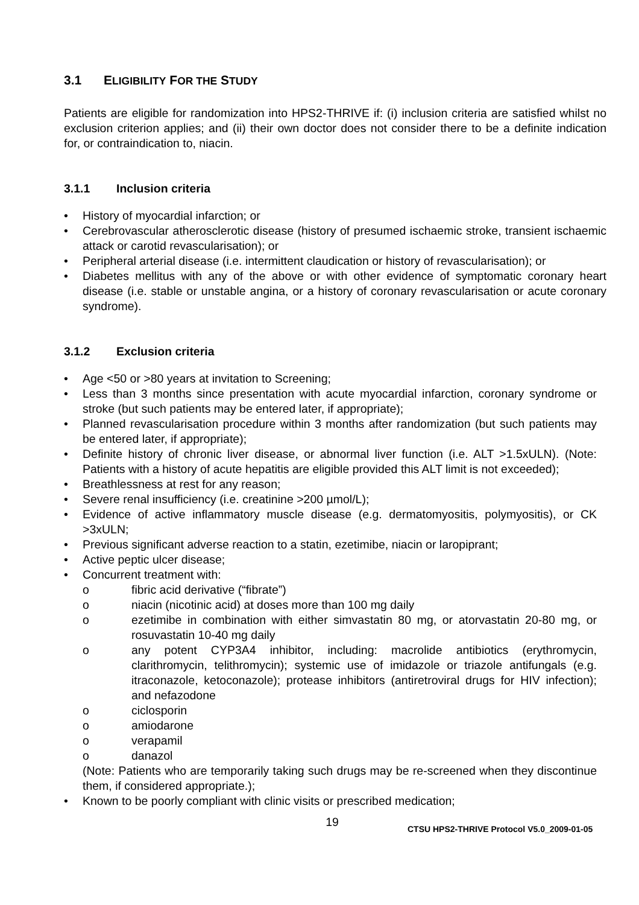3.1 ELIGIBILITY FOR THE STUDY
Patients are eligible for randomization into HPS2-THRIVE if: (i) inclusion criteria are satisfied whilst no exclusion criterion applies; and (ii) their own doctor does not consider there to be a definite indication for, or contraindication to, niacin.
3.1.1 Inclusion criteria
• History of myocardial infarction; or
• Cerebrovascular atherosclerotic disease (history of presumed ischaemic stroke, transient ischaemic attack or carotid revascularisation); or
• Peripheral arterial disease (i.e. intermittent claudication or history of revascularisation); or
• Diabetes mellitus with any of the above or with other evidence of symptomatic coronary heart disease (i.e. stable or unstable angina, or a history of coronary revascularisation or acute coronary syndrome).
3.1.2 Exclusion criteria
• Age <50 or >80 years at invitation to Screening;
• Less than 3 months since presentation with acute myocardial infarction, coronary syndrome or stroke (but such patients may be entered later, if appropriate);
• Planned revascularisation procedure within 3 months after randomization (but such patients may be entered later, if appropriate);
• Definite history of chronic liver disease, or abnormal liver function (i.e. ALT >1.5xULN). (Note: Patients with a history of acute hepatitis are eligible provided this ALT limit is not exceeded);
• Breathlessness at rest for any reason;
• Severe renal insufficiency (i.e. creatinine >200 µmol/L);
• Evidence of active inflammatory muscle disease (e.g. dermatomyositis, polymyositis), or CK >3xULN;
• Previous significant adverse reaction to a statin, ezetimibe, niacin or laropiprant;
• Active peptic ulcer disease;
• Concurrent treatment with:
o fibric acid derivative (“fibrate”)
o niacin (nicotinic acid) at doses more than 100 mg daily
o ezetimibe in combination with either simvastatin 80 mg, or atorvastatin 20-80 mg, or rosuvastatin 10-40 mg daily
o any potent CYP3A4 inhibitor, including: macrolide antibiotics (erythromycin, clarithromycin, telithromycin); systemic use of imidazole or triazole antifungals (e.g. itraconazole, ketoconazole); protease inhibitors (antiretroviral drugs for HIV infection); and nefazodone
o ciclosporin
o amiodarone
o verapamil
o danazol
(Note: Patients who are temporarily taking such drugs may be re-screened when they discontinue them, if considered appropriate.);
• Known to be poorly compliant with clinic visits or prescribed medication;
19
CTSU HPS2-THRIVE Protocol V5.0_2009-01-05